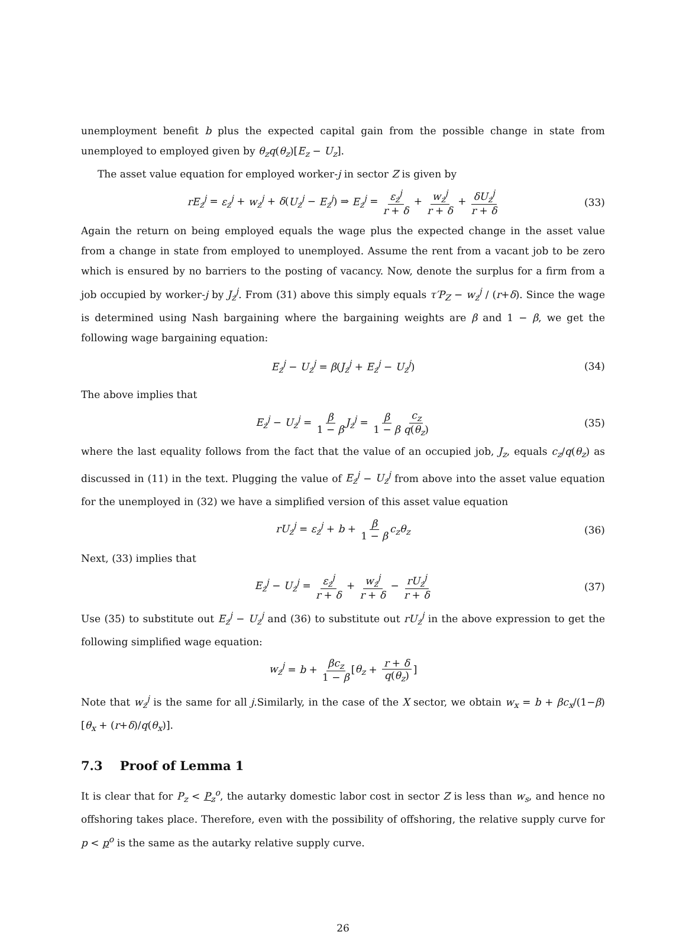unemployment benefit b plus the expected capital gain from the possible change in state from unemployed to employed given by θ<sub>z</sub>q(θ<sub>z</sub>)[E<sub>z</sub> − U<sub>z</sub>].
The asset value equation for employed worker-j in sector Z is given by
rE<sub>z</sub><sup>j</sup> = ε<sub>z</sub><sup>j</sup> + w<sub>z</sub><sup>j</sup> + δ(U<sub>z</sub><sup>j</sup> − E<sub>z</sub><sup>j</sup>) ⇒ E<sub>z</sub><sup>j</sup> = ε<sub>z</sub><sup>j</sup> r + δ + w<sub>z</sub><sup>j</sup> r + δ + δU<sub>z</sub><sup>j</sup> r + δ (33)
Again the return on being employed equals the wage plus the expected change in the asset value from a change in state from employed to unemployed. Assume the rent from a vacant job to be zero which is ensured by no barriers to the posting of vacancy. Now, denote the surplus for a firm from a job occupied by worker-j by J<sub>z</sub><sup>j</sup>. From (31) above this simply equals τ′P<sub>Z</sub> − w<sub>z</sub><sup>j</sup> / (r+δ). Since the wage is determined using Nash bargaining where the bargaining weights are β and 1 − β, we get the following wage bargaining equation:
E<sub>z</sub><sup>j</sup> − U<sub>z</sub><sup>j</sup> = β(J<sub>z</sub><sup>j</sup> + E<sub>z</sub><sup>j</sup> − U<sub>z</sub><sup>j</sup>) (34)
The above implies that
E<sub>z</sub><sup>j</sup> − U<sub>z</sub><sup>j</sup> = β 1 − β J<sub>z</sub><sup>j</sup> = β 1 − β c<sub>z</sub> q(θ<sub>z</sub>) (35)
where the last equality follows from the fact that the value of an occupied job, J<sub>z</sub>, equals c<sub>z</sub>/q(θ<sub>z</sub>) as discussed in (11) in the text. Plugging the value of E<sub>z</sub><sup>j</sup> − U<sub>z</sub><sup>j</sup> from above into the asset value equation for the unemployed in (32) we have a simplified version of this asset value equation
rU<sub>z</sub><sup>j</sup> = ε<sub>z</sub><sup>j</sup> + b + β 1 − β c<sub>z</sub>θ<sub>z</sub> (36)
Next, (33) implies that
E<sub>z</sub><sup>j</sup> − U<sub>z</sub><sup>j</sup> = ε<sub>z</sub><sup>j</sup> r + δ + w<sub>z</sub><sup>j</sup> r + δ − rU<sub>z</sub><sup>j</sup> r + δ (37)
Use (35) to substitute out E<sub>z</sub><sup>j</sup> − U<sub>z</sub><sup>j</sup> and (36) to substitute out rU<sub>z</sub><sup>j</sup> in the above expression to get the following simplified wage equation:
w<sub>z</sub><sup>j</sup> = b + βc<sub>z</sub> 1 − β [θ<sub>z</sub> + r + δ q(θ<sub>z</sub>)]
Note that w<sub>z</sub><sup>j</sup> is the same for all j.Similarly, in the case of the X sector, we obtain w<sub>x</sub> = b + βc<sub>x</sub>/(1−β)[θ<sub>x</sub> + (r+δ)/q(θ<sub>x</sub>)].
7.3 Proof of Lemma 1
It is clear that for P<sub>z</sub> < P<sub>z</sub><sup>o</sup>, the autarky domestic labor cost in sector Z is less than w<sub>s</sub>, and hence no offshoring takes place. Therefore, even with the possibility of offshoring, the relative supply curve for p < p<sup>o</sup> is the same as the autarky relative supply curve.
26